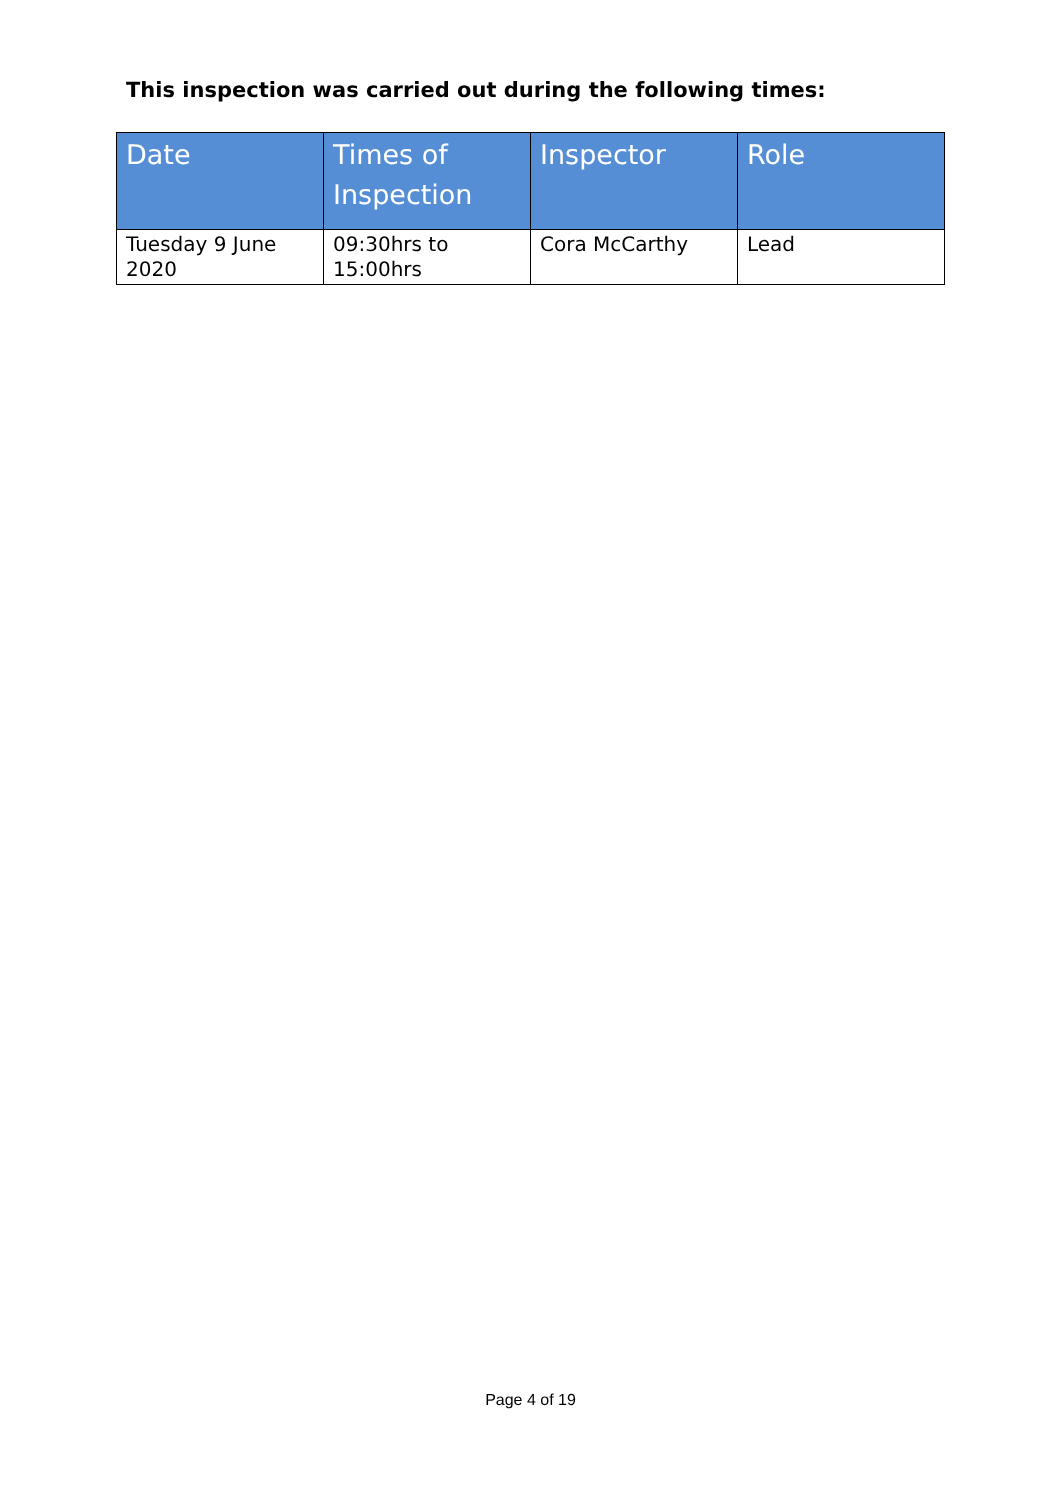This inspection was carried out during the following times:
| Date | Times of Inspection | Inspector | Role |
| --- | --- | --- | --- |
| Tuesday 9 June 2020 | 09:30hrs to 15:00hrs | Cora McCarthy | Lead |
Page 4 of 19